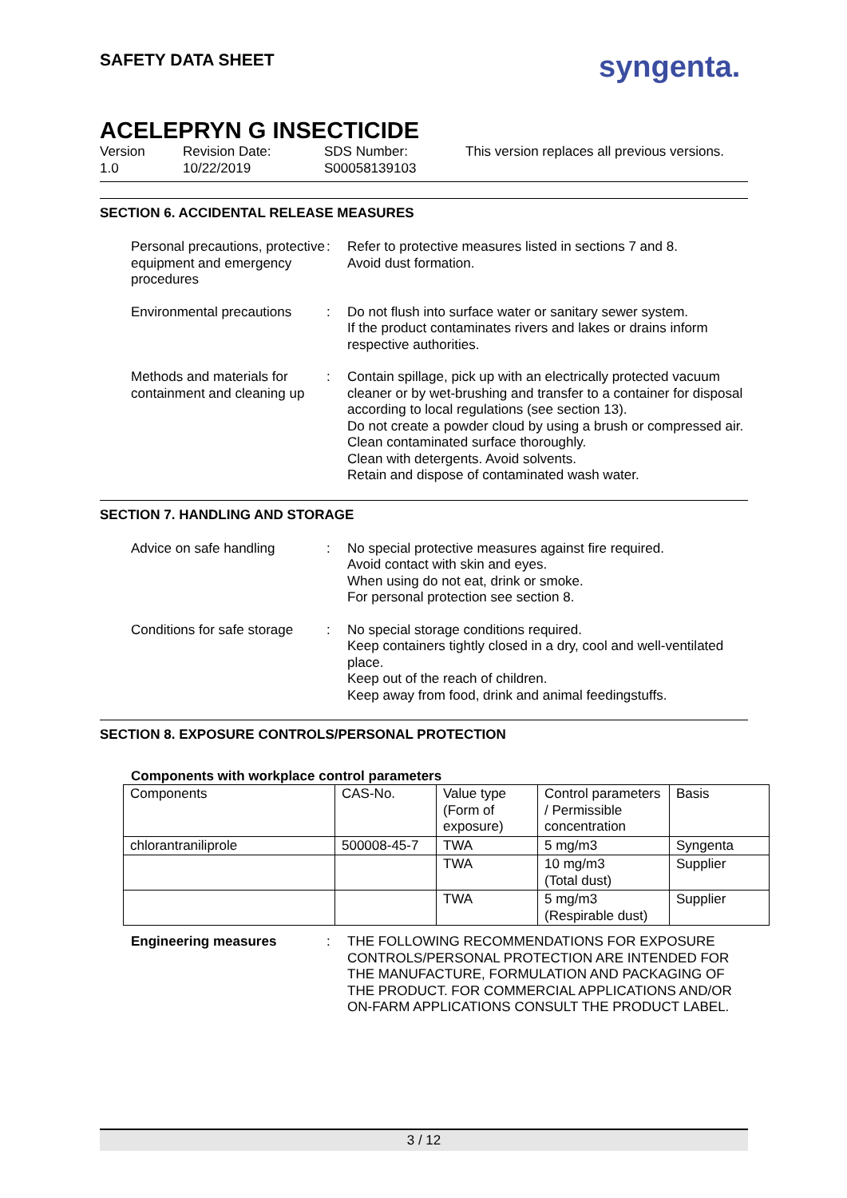SAFETY DATA SHEET syngenta.
ACELEPRYN G INSECTICIDE
Version
1.0
Revision Date:
10/22/2019
SDS Number:
S00058139103
This version replaces all previous versions.
SECTION 6. ACCIDENTAL RELEASE MEASURES
Personal precautions, protective equipment and emergency procedures
: Refer to protective measures listed in sections 7 and 8.
Avoid dust formation.
Environmental precautions
: Do not flush into surface water or sanitary sewer system.
If the product contaminates rivers and lakes or drains inform respective authorities.
Methods and materials for containment and cleaning up
: Contain spillage, pick up with an electrically protected vacuum cleaner or by wet-brushing and transfer to a container for disposal according to local regulations (see section 13).
Do not create a powder cloud by using a brush or compressed air.
Clean contaminated surface thoroughly.
Clean with detergents. Avoid solvents.
Retain and dispose of contaminated wash water.
SECTION 7. HANDLING AND STORAGE
Advice on safe handling : No special protective measures against fire required.
Avoid contact with skin and eyes.
When using do not eat, drink or smoke.
For personal protection see section 8.
Conditions for safe storage
: No special storage conditions required.
Keep containers tightly closed in a dry, cool and well-ventilated place.
Keep out of the reach of children.
Keep away from food, drink and animal feedingstuffs.
SECTION 8. EXPOSURE CONTROLS/PERSONAL PROTECTION
Components with workplace control parameters
| Components | CAS-No. | Value type (Form of exposure) | Control parameters / Permissible concentration | Basis |
| --- | --- | --- | --- | --- |
| chlorantraniliprole | 500008-45-7 | TWA | 5 mg/m3 | Syngenta |
| | | TWA | 10 mg/m3 (Total dust) | Supplier |
| | | TWA | 5 mg/m3 (Respirable dust) | Supplier |
Engineering measures : THE FOLLOWING RECOMMENDATIONS FOR EXPOSURE CONTROLS/PERSONAL PROTECTION ARE INTENDED FOR THE MANUFACTURE, FORMULATION AND PACKAGING OF THE PRODUCT. FOR COMMERCIAL APPLICATIONS AND/OR ON-FARM APPLICATIONS CONSULT THE PRODUCT LABEL.
3 / 12